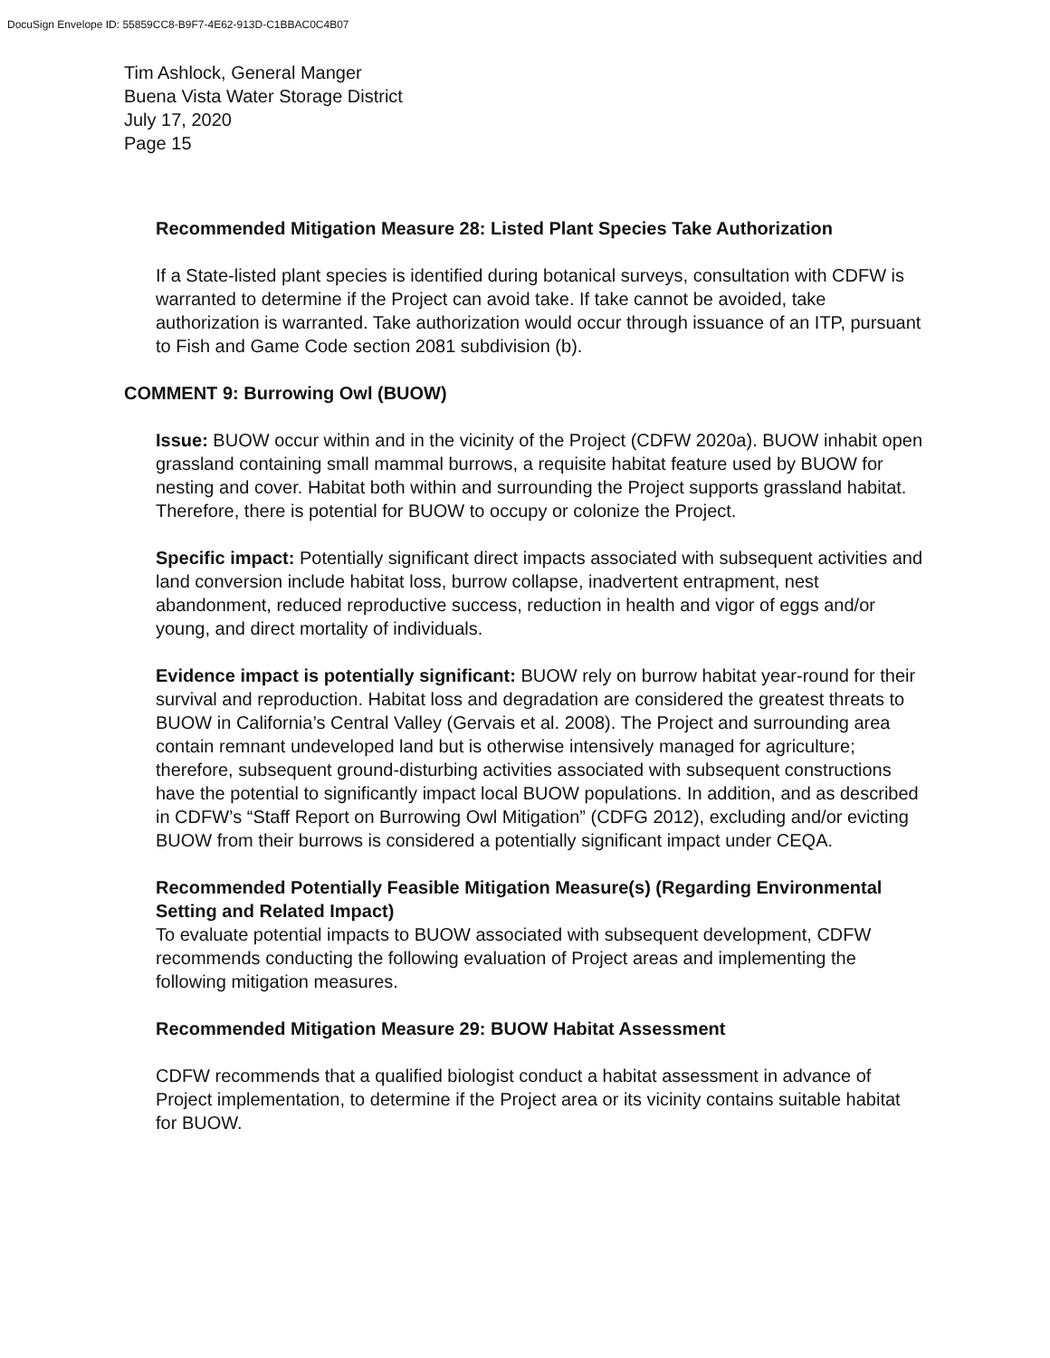DocuSign Envelope ID: 55859CC8-B9F7-4E62-913D-C1BBAC0C4B07
Tim Ashlock, General Manger
Buena Vista Water Storage District
July 17, 2020
Page 15
Recommended Mitigation Measure 28: Listed Plant Species Take Authorization
If a State-listed plant species is identified during botanical surveys, consultation with CDFW is warranted to determine if the Project can avoid take. If take cannot be avoided, take authorization is warranted. Take authorization would occur through issuance of an ITP, pursuant to Fish and Game Code section 2081 subdivision (b).
COMMENT 9: Burrowing Owl (BUOW)
Issue: BUOW occur within and in the vicinity of the Project (CDFW 2020a). BUOW inhabit open grassland containing small mammal burrows, a requisite habitat feature used by BUOW for nesting and cover. Habitat both within and surrounding the Project supports grassland habitat. Therefore, there is potential for BUOW to occupy or colonize the Project.
Specific impact: Potentially significant direct impacts associated with subsequent activities and land conversion include habitat loss, burrow collapse, inadvertent entrapment, nest abandonment, reduced reproductive success, reduction in health and vigor of eggs and/or young, and direct mortality of individuals.
Evidence impact is potentially significant: BUOW rely on burrow habitat year-round for their survival and reproduction. Habitat loss and degradation are considered the greatest threats to BUOW in California’s Central Valley (Gervais et al. 2008). The Project and surrounding area contain remnant undeveloped land but is otherwise intensively managed for agriculture; therefore, subsequent ground-disturbing activities associated with subsequent constructions have the potential to significantly impact local BUOW populations. In addition, and as described in CDFW’s “Staff Report on Burrowing Owl Mitigation” (CDFG 2012), excluding and/or evicting BUOW from their burrows is considered a potentially significant impact under CEQA.
Recommended Potentially Feasible Mitigation Measure(s) (Regarding Environmental Setting and Related Impact)
To evaluate potential impacts to BUOW associated with subsequent development, CDFW recommends conducting the following evaluation of Project areas and implementing the following mitigation measures.
Recommended Mitigation Measure 29: BUOW Habitat Assessment
CDFW recommends that a qualified biologist conduct a habitat assessment in advance of Project implementation, to determine if the Project area or its vicinity contains suitable habitat for BUOW.